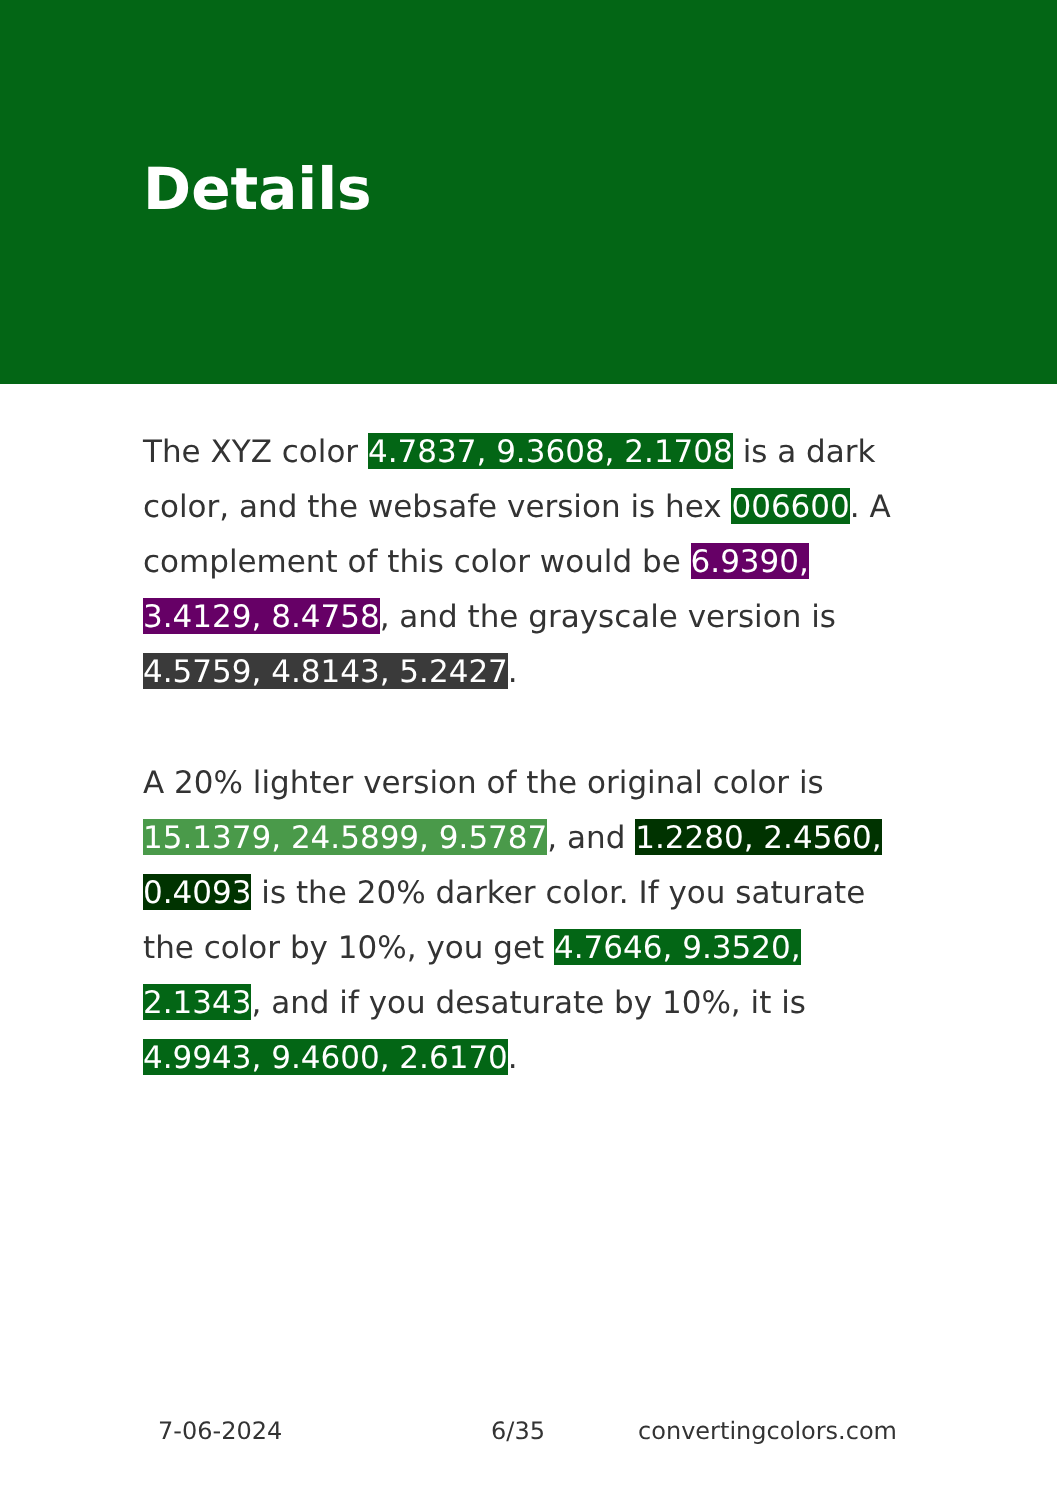Details
The XYZ color 4.7837, 9.3608, 2.1708 is a dark color, and the websafe version is hex 006600. A complement of this color would be 6.9390, 3.4129, 8.4758, and the grayscale version is 4.5759, 4.8143, 5.2427.
A 20% lighter version of the original color is 15.1379, 24.5899, 9.5787, and 1.2280, 2.4560, 0.4093 is the 20% darker color. If you saturate the color by 10%, you get 4.7646, 9.3520, 2.1343, and if you desaturate by 10%, it is 4.9943, 9.4600, 2.6170.
7-06-2024 6/35 convertingcolors.com